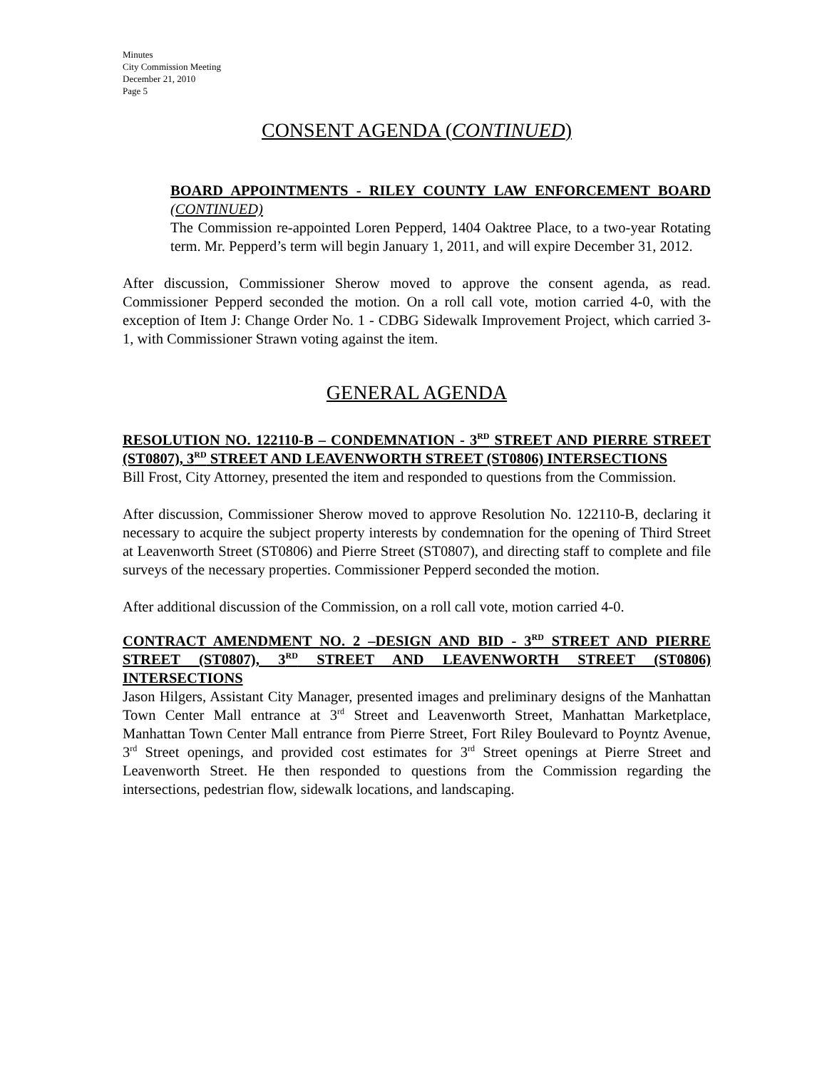Minutes
City Commission Meeting
December 21, 2010
Page 5
CONSENT AGENDA (CONTINUED)
BOARD APPOINTMENTS - RILEY COUNTY LAW ENFORCEMENT BOARD (CONTINUED)
The Commission re-appointed Loren Pepperd, 1404 Oaktree Place, to a two-year Rotating term. Mr. Pepperd’s term will begin January 1, 2011, and will expire December 31, 2012.
After discussion, Commissioner Sherow moved to approve the consent agenda, as read. Commissioner Pepperd seconded the motion. On a roll call vote, motion carried 4-0, with the exception of Item J: Change Order No. 1 - CDBG Sidewalk Improvement Project, which carried 3-1, with Commissioner Strawn voting against the item.
GENERAL AGENDA
RESOLUTION NO. 122110-B – CONDEMNATION - 3<sup>RD</sup> STREET AND PIERRE STREET (ST0807), 3<sup>RD</sup> STREET AND LEAVENWORTH STREET (ST0806) INTERSECTIONS
Bill Frost, City Attorney, presented the item and responded to questions from the Commission.
After discussion, Commissioner Sherow moved to approve Resolution No. 122110-B, declaring it necessary to acquire the subject property interests by condemnation for the opening of Third Street at Leavenworth Street (ST0806) and Pierre Street (ST0807), and directing staff to complete and file surveys of the necessary properties. Commissioner Pepperd seconded the motion.
After additional discussion of the Commission, on a roll call vote, motion carried 4-0.
CONTRACT AMENDMENT NO. 2 –DESIGN AND BID - 3<sup>RD</sup> STREET AND PIERRE STREET (ST0807), 3<sup>RD</sup> STREET AND LEAVENWORTH STREET (ST0806) INTERSECTIONS
Jason Hilgers, Assistant City Manager, presented images and preliminary designs of the Manhattan Town Center Mall entrance at 3<sup>rd</sup> Street and Leavenworth Street, Manhattan Marketplace, Manhattan Town Center Mall entrance from Pierre Street, Fort Riley Boulevard to Poyntz Avenue, 3<sup>rd</sup> Street openings, and provided cost estimates for 3<sup>rd</sup> Street openings at Pierre Street and Leavenworth Street. He then responded to questions from the Commission regarding the intersections, pedestrian flow, sidewalk locations, and landscaping.